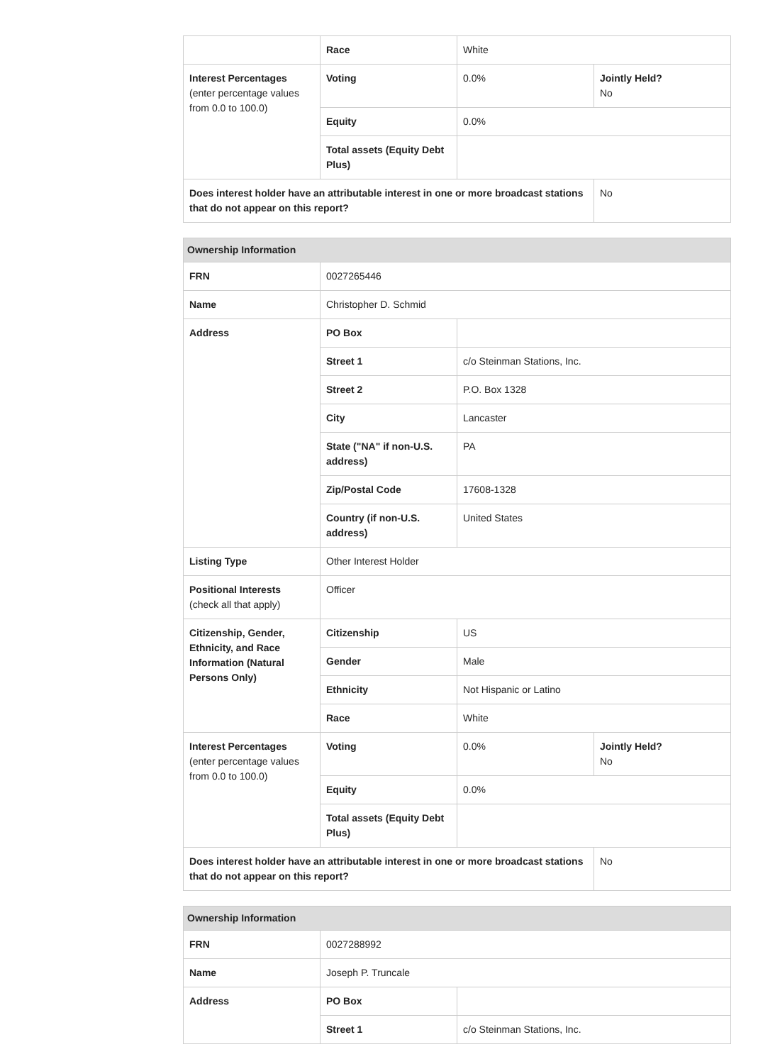| | Race | White | |
| Interest Percentages (enter percentage values from 0.0 to 100.0) | Voting | 0.0% | Jointly Held? No |
| | Equity | 0.0% | |
| | Total assets (Equity Debt Plus) | | |
| Does interest holder have an attributable interest in one or more broadcast stations that do not appear on this report? | | | No |
| Ownership Information | | | |
| --- | --- | --- | --- |
| FRN | 0027265446 | | |
| Name | Christopher D. Schmid | | |
| Address | PO Box | | |
| | Street 1 | c/o Steinman Stations, Inc. | |
| | Street 2 | P.O. Box 1328 | |
| | City | Lancaster | |
| | State ("NA" if non-U.S. address) | PA | |
| | Zip/Postal Code | 17608-1328 | |
| | Country (if non-U.S. address) | United States | |
| Listing Type | Other Interest Holder | | |
| Positional Interests (check all that apply) | Officer | | |
| Citizenship, Gender, Ethnicity, and Race Information (Natural Persons Only) | Citizenship | US | |
| | Gender | Male | |
| | Ethnicity | Not Hispanic or Latino | |
| | Race | White | |
| Interest Percentages (enter percentage values from 0.0 to 100.0) | Voting | 0.0% | Jointly Held? No |
| | Equity | 0.0% | |
| | Total assets (Equity Debt Plus) | | |
| Does interest holder have an attributable interest in one or more broadcast stations that do not appear on this report? | | | No |
| Ownership Information | | |
| --- | --- | --- |
| FRN | 0027288992 | |
| Name | Joseph P. Truncale | |
| Address | PO Box | |
| | Street 1 | c/o Steinman Stations, Inc. |